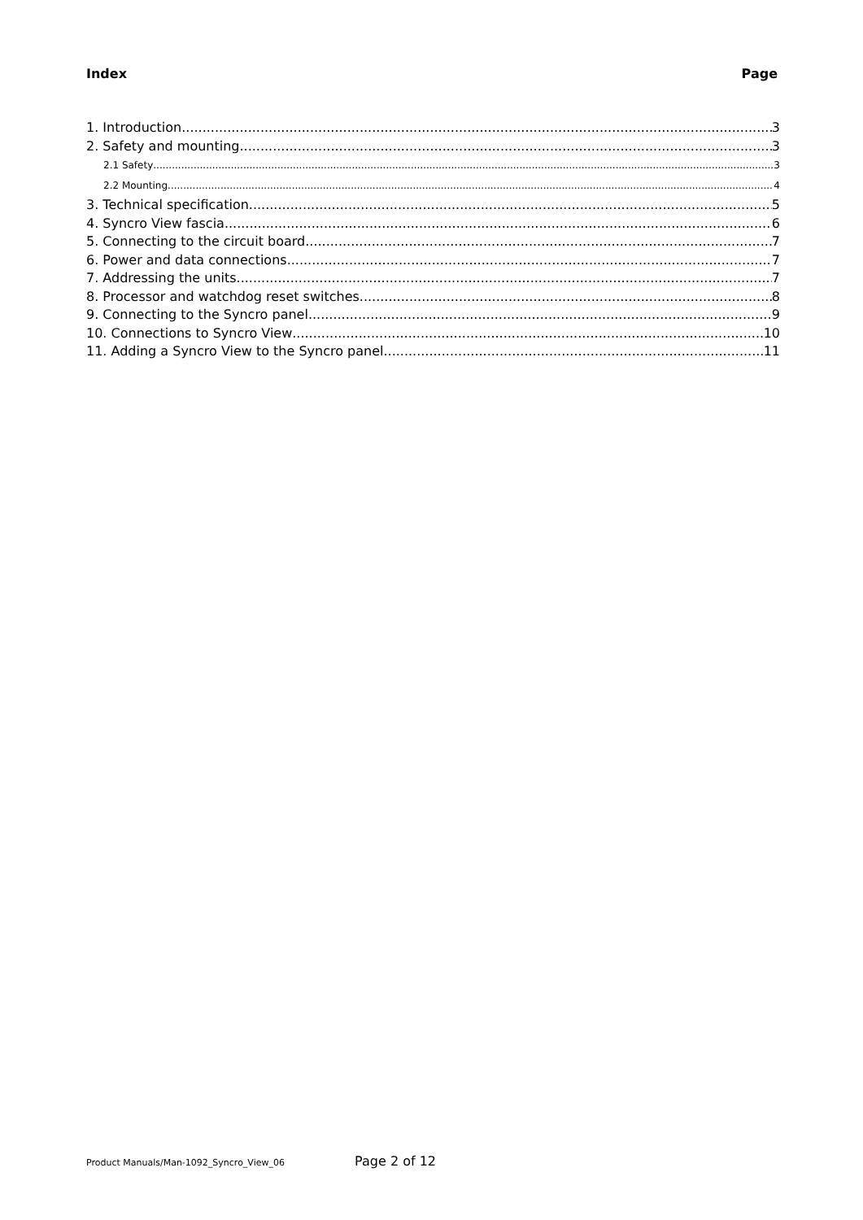Index Page
1. Introduction 3
2. Safety and mounting 3
2.1 Safety 3
2.2 Mounting 4
3. Technical specification 5
4. Syncro View fascia 6
5. Connecting to the circuit board 7
6. Power and data connections 7
7. Addressing the units 7
8. Processor and watchdog reset switches 8
9. Connecting to the Syncro panel 9
10. Connections to Syncro View 10
11. Adding a Syncro View to the Syncro panel 11
Product Manuals/Man-1092_Syncro_View_06 Page 2 of 12